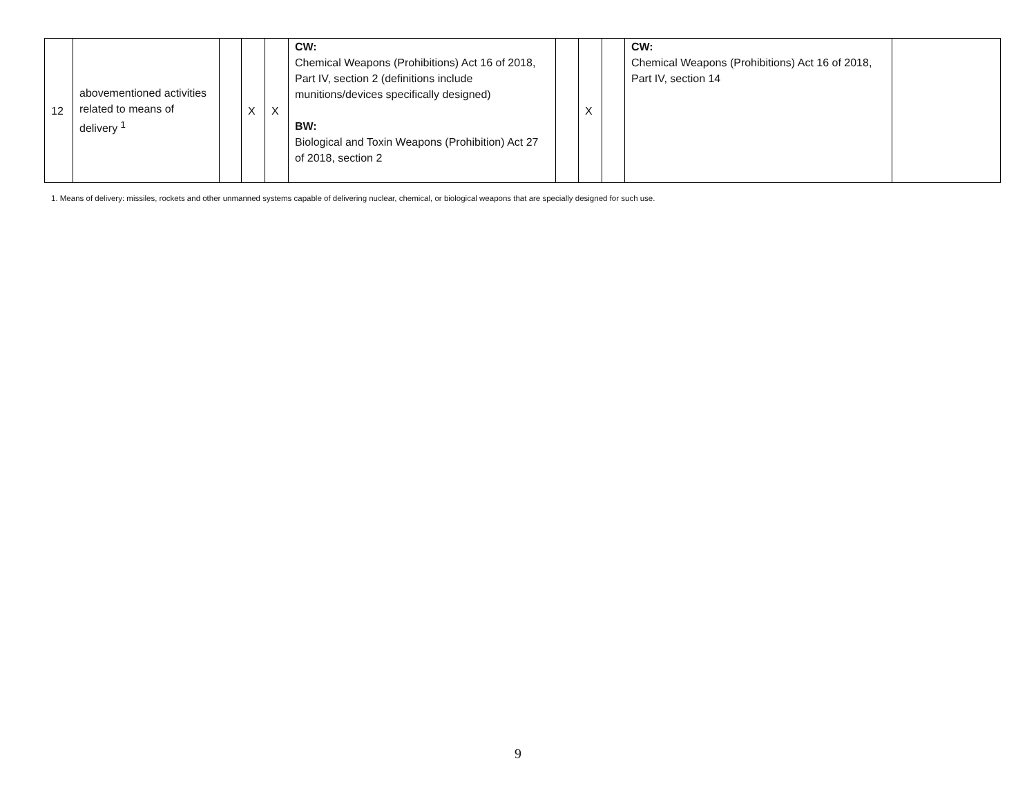| 12 | abovementioned activities related to means of delivery <sup>1</sup> | | X | X | CW: Chemical Weapons (Prohibitions) Act 16 of 2018, Part IV, section 2 (definitions include munitions/devices specifically designed) BW: Biological and Toxin Weapons (Prohibition) Act 27 of 2018, section 2 | | X | | CW: Chemical Weapons (Prohibitions) Act 16 of 2018, Part IV, section 14 | |
1. Means of delivery: missiles, rockets and other unmanned systems capable of delivering nuclear, chemical, or biological weapons that are specially designed for such use.
9